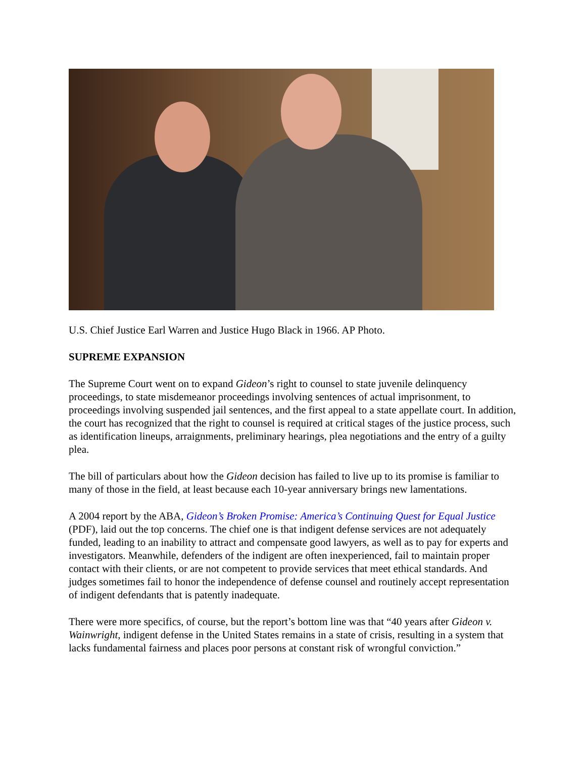U.S. Chief Justice Earl Warren and Justice Hugo Black in 1966. AP Photo.
SUPREME EXPANSION
The Supreme Court went on to expand Gideon’s right to counsel to state juvenile delinquency proceedings, to state misdemeanor proceedings involving sentences of actual imprisonment, to proceedings involving suspended jail sentences, and the first appeal to a state appellate court. In addition, the court has recognized that the right to counsel is required at critical stages of the justice process, such as identification lineups, arraignments, preliminary hearings, plea negotiations and the entry of a guilty plea.
The bill of particulars about how the Gideon decision has failed to live up to its promise is familiar to many of those in the field, at least because each 10-year anniversary brings new lamentations.
A 2004 report by the ABA, Gideon’s Broken Promise: America’s Continuing Quest for Equal Justice (PDF), laid out the top concerns. The chief one is that indigent defense services are not adequately funded, leading to an inability to attract and compensate good lawyers, as well as to pay for experts and investigators. Meanwhile, defenders of the indigent are often inexperienced, fail to maintain proper contact with their clients, or are not competent to provide services that meet ethical standards. And judges sometimes fail to honor the independence of defense counsel and routinely accept representation of indigent defendants that is patently inadequate.
There were more specifics, of course, but the report’s bottom line was that “40 years after Gideon v. Wainwright, indigent defense in the United States remains in a state of crisis, resulting in a system that lacks fundamental fairness and places poor persons at constant risk of wrongful conviction.”